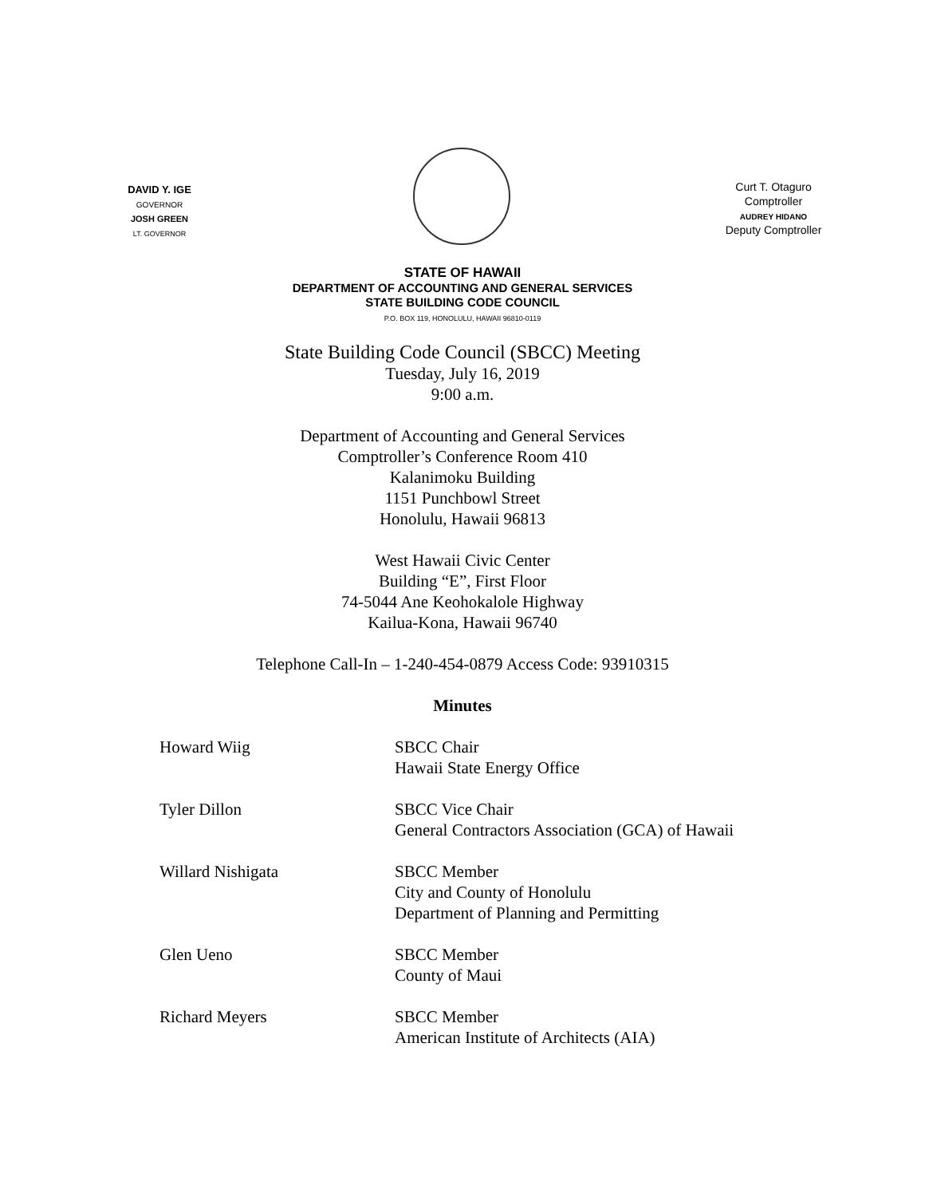DAVID Y. IGE
GOVERNOR
JOSH GREEN
LT. GOVERNOR
Curt T. Otaguro
Comptroller
AUDREY HIDANO
Deputy Comptroller
STATE OF HAWAII
DEPARTMENT OF ACCOUNTING AND GENERAL SERVICES
STATE BUILDING CODE COUNCIL
P.O. BOX 119, HONOLULU, HAWAII 96810-0119
State Building Code Council (SBCC) Meeting
Tuesday, July 16, 2019
9:00 a.m.
Department of Accounting and General Services
Comptroller’s Conference Room 410
Kalanimoku Building
1151 Punchbowl Street
Honolulu, Hawaii 96813
West Hawaii Civic Center
Building “E”, First Floor
74-5044 Ane Keohokalole Highway
Kailua-Kona, Hawaii 96740
Telephone Call-In – 1-240-454-0879 Access Code: 93910315
Minutes
| Howard Wiig | SBCC Chair Hawaii State Energy Office |
| Tyler Dillon | SBCC Vice Chair General Contractors Association (GCA) of Hawaii |
| Willard Nishigata | SBCC Member City and County of Honolulu Department of Planning and Permitting |
| Glen Ueno | SBCC Member County of Maui |
| Richard Meyers | SBCC Member American Institute of Architects (AIA) |